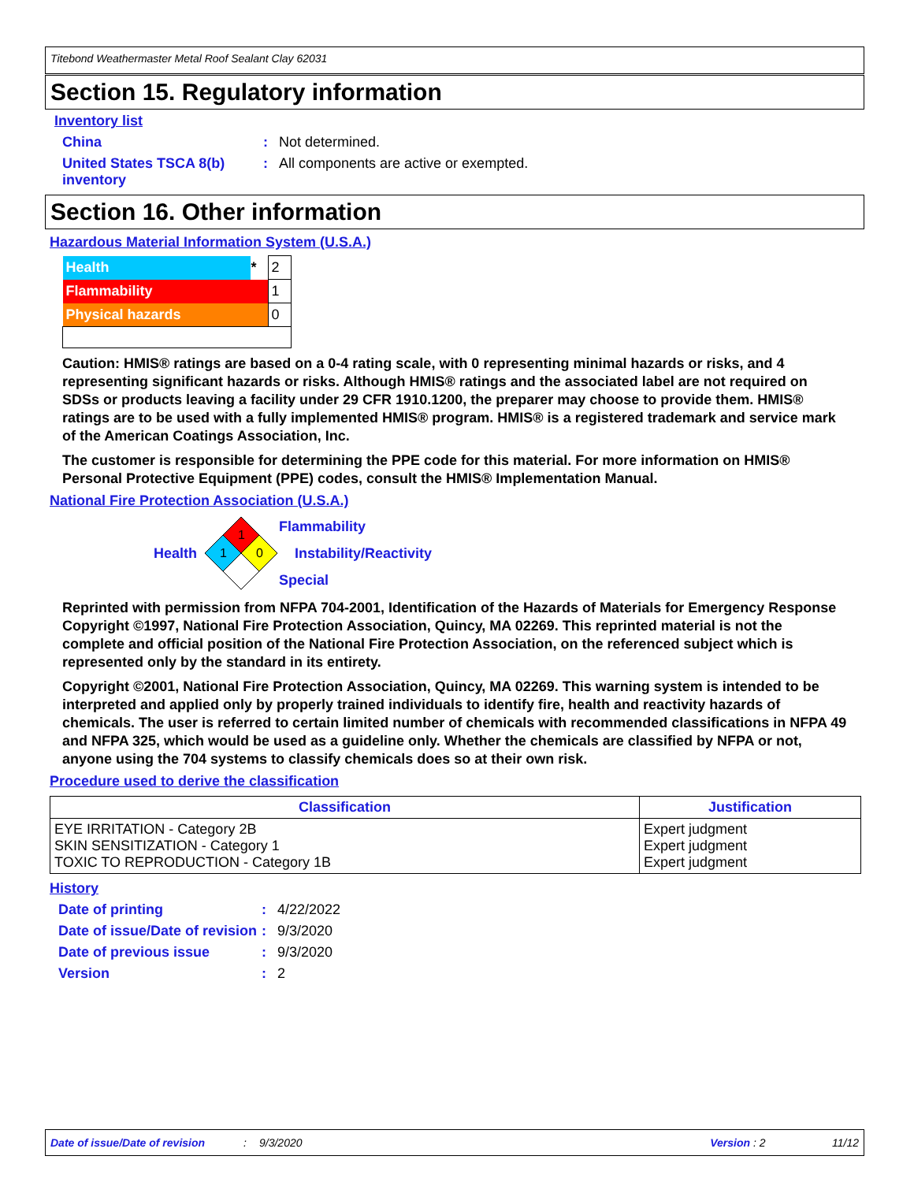Titebond Weathermaster Metal Roof Sealant Clay 62031
Section 15. Regulatory information
Inventory list
China: Not determined.
United States TSCA 8(b) inventory: All components are active or exempted.
Section 16. Other information
Hazardous Material Information System (U.S.A.)
| Health | * | 2 |
| Flammability | | 1 |
| Physical hazards | | 0 |
Caution: HMIS® ratings are based on a 0-4 rating scale, with 0 representing minimal hazards or risks, and 4 representing significant hazards or risks. Although HMIS® ratings and the associated label are not required on SDSs or products leaving a facility under 29 CFR 1910.1200, the preparer may choose to provide them. HMIS® ratings are to be used with a fully implemented HMIS® program. HMIS® is a registered trademark and service mark of the American Coatings Association, Inc.
The customer is responsible for determining the PPE code for this material. For more information on HMIS® Personal Protective Equipment (PPE) codes, consult the HMIS® Implementation Manual.
National Fire Protection Association (U.S.A.)
Health
1
1
0
Flammability
Instability/Reactivity
Special
Reprinted with permission from NFPA 704-2001, Identification of the Hazards of Materials for Emergency Response Copyright ©1997, National Fire Protection Association, Quincy, MA 02269. This reprinted material is not the complete and official position of the National Fire Protection Association, on the referenced subject which is represented only by the standard in its entirety.
Copyright ©2001, National Fire Protection Association, Quincy, MA 02269. This warning system is intended to be interpreted and applied only by properly trained individuals to identify fire, health and reactivity hazards of chemicals. The user is referred to certain limited number of chemicals with recommended classifications in NFPA 49 and NFPA 325, which would be used as a guideline only. Whether the chemicals are classified by NFPA or not, anyone using the 704 systems to classify chemicals does so at their own risk.
Procedure used to derive the classification
| Classification | Justification |
| --- | --- |
| EYE IRRITATION - Category 2B SKIN SENSITIZATION - Category 1 TOXIC TO REPRODUCTION - Category 1B | Expert judgment Expert judgment Expert judgment |
History
Date of printing: 4/22/2022
Date of issue/Date of revision: 9/3/2020
Date of previous issue: 9/3/2020
Version: 2
Date of issue/Date of revision: 9/3/2020 Version : 2 11/12